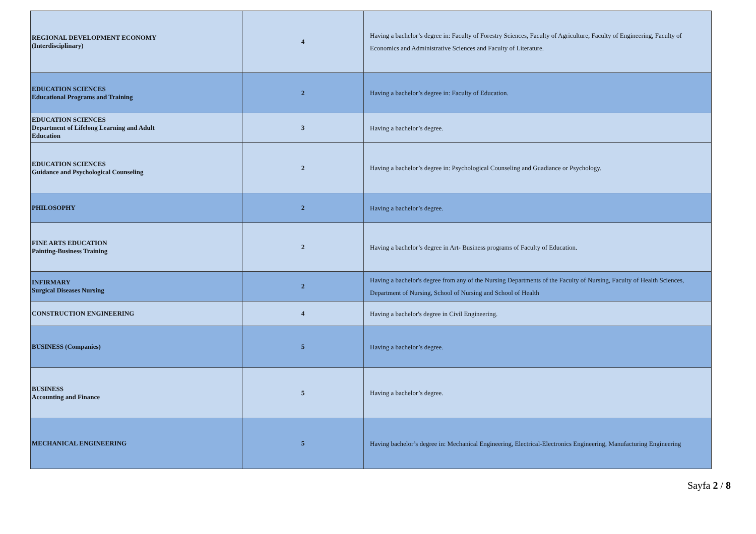| REGIONAL DEVELOPMENT ECONOMY (Interdisciplinary) | 4 | Having a bachelor’s degree in: Faculty of Forestry Sciences, Faculty of Agriculture, Faculty of Engineering, Faculty of Economics and Administrative Sciences and Faculty of Literature. |
| EDUCATION SCIENCES Educational Programs and Training | 2 | Having a bachelor’s degree in: Faculty of Education. |
| EDUCATION SCIENCES Department of Lifelong Learning and Adult Education | 3 | Having a bachelor’s degree. |
| EDUCATION SCIENCES Guidance and Psychological Counseling | 2 | Having a bachelor’s degree in: Psychological Counseling and Guadiance or Psychology. |
| PHILOSOPHY | 2 | Having a bachelor’s degree. |
| FINE ARTS EDUCATION Painting-Business Training | 2 | Having a bachelor’s degree in Art- Business programs of Faculty of Education. |
| INFIRMARY Surgical Diseases Nursing | 2 | Having a bachelor's degree from any of the Nursing Departments of the Faculty of Nursing, Faculty of Health Sciences, Department of Nursing, School of Nursing and School of Health |
| CONSTRUCTION ENGINEERING | 4 | Having a bachelor's degree in Civil Engineering. |
| BUSINESS (Companies) | 5 | Having a bachelor’s degree. |
| BUSINESS Accounting and Finance | 5 | Having a bachelor’s degree. |
| MECHANICAL ENGINEERING | 5 | Having bachelor’s degree in: Mechanical Engineering, Electrical-Electronics Engineering, Manufacturing Engineering |
Sayfa 2 / 8